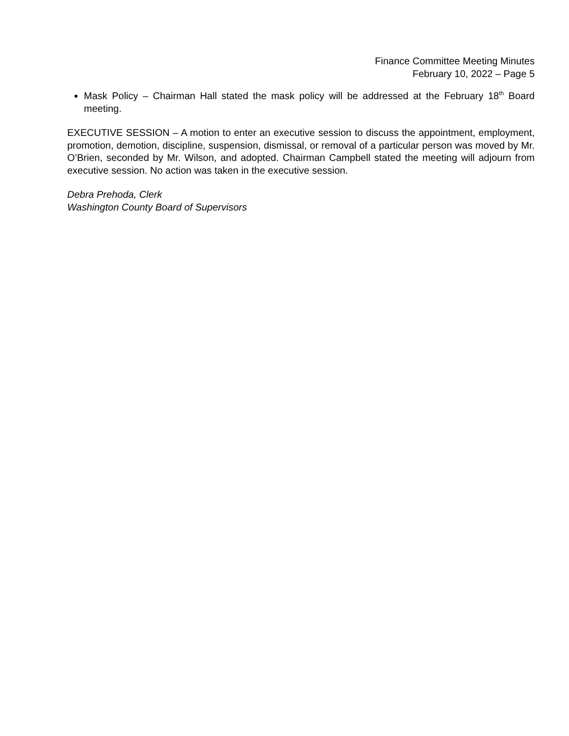Finance Committee Meeting Minutes
February 10, 2022 – Page 5
Mask Policy – Chairman Hall stated the mask policy will be addressed at the February 18<sup>th</sup> Board meeting.
EXECUTIVE SESSION – A motion to enter an executive session to discuss the appointment, employment, promotion, demotion, discipline, suspension, dismissal, or removal of a particular person was moved by Mr. O’Brien, seconded by Mr. Wilson, and adopted. Chairman Campbell stated the meeting will adjourn from executive session. No action was taken in the executive session.
Debra Prehoda, Clerk
Washington County Board of Supervisors